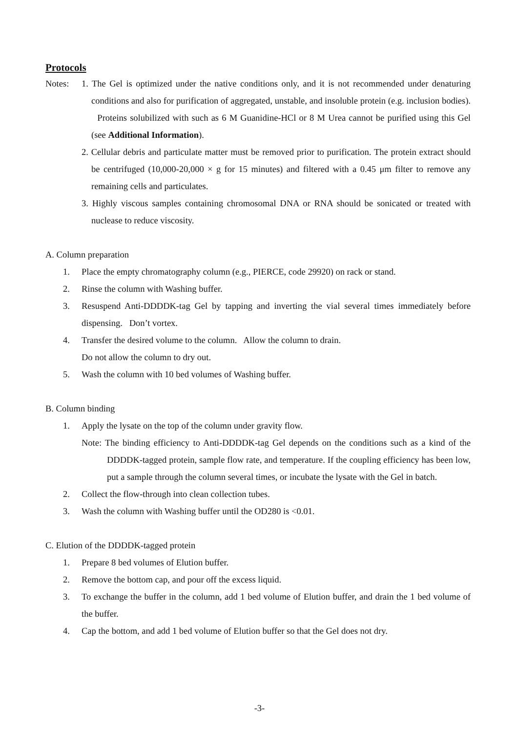Protocols
Notes: 1. The Gel is optimized under the native conditions only, and it is not recommended under denaturing conditions and also for purification of aggregated, unstable, and insoluble protein (e.g. inclusion bodies). Proteins solubilized with such as 6 M Guanidine-HCl or 8 M Urea cannot be purified using this Gel (see Additional Information).
2. Cellular debris and particulate matter must be removed prior to purification. The protein extract should be centrifuged (10,000-20,000 × g for 15 minutes) and filtered with a 0.45 μm filter to remove any remaining cells and particulates.
3. Highly viscous samples containing chromosomal DNA or RNA should be sonicated or treated with nuclease to reduce viscosity.
A. Column preparation
1. Place the empty chromatography column (e.g., PIERCE, code 29920) on rack or stand.
2. Rinse the column with Washing buffer.
3. Resuspend Anti-DDDDK-tag Gel by tapping and inverting the vial several times immediately before dispensing. Don’t vortex.
4. Transfer the desired volume to the column. Allow the column to drain.
Do not allow the column to dry out.
5. Wash the column with 10 bed volumes of Washing buffer.
B. Column binding
1. Apply the lysate on the top of the column under gravity flow.
Note: The binding efficiency to Anti-DDDDK-tag Gel depends on the conditions such as a kind of the DDDDK-tagged protein, sample flow rate, and temperature. If the coupling efficiency has been low, put a sample through the column several times, or incubate the lysate with the Gel in batch.
2. Collect the flow-through into clean collection tubes.
3. Wash the column with Washing buffer until the OD280 is <0.01.
C. Elution of the DDDDK-tagged protein
1. Prepare 8 bed volumes of Elution buffer.
2. Remove the bottom cap, and pour off the excess liquid.
3. To exchange the buffer in the column, add 1 bed volume of Elution buffer, and drain the 1 bed volume of the buffer.
4. Cap the bottom, and add 1 bed volume of Elution buffer so that the Gel does not dry.
-3-